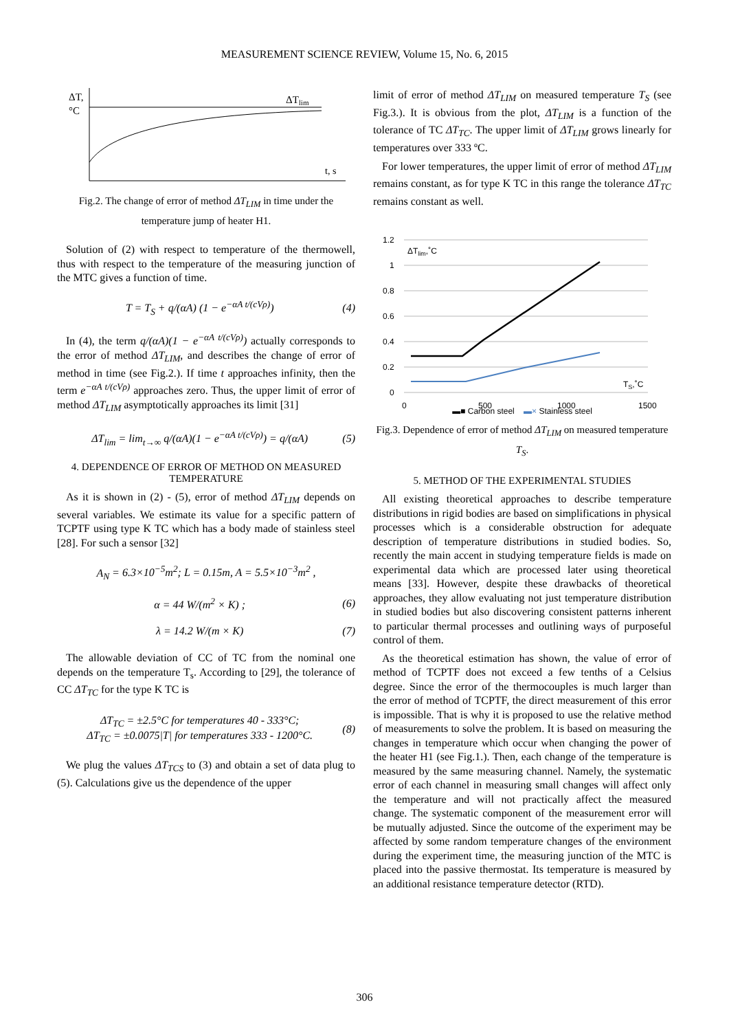MEASUREMENT SCIENCE REVIEW, Volume 15, No. 6, 2015
ΔT,
°C
ΔTlim
t, s
Fig.2. The change of error of method ΔT<sub>LIM</sub> in time under the temperature jump of heater H1.
Solution of (2) with respect to temperature of the thermowell, thus with respect to the temperature of the measuring junction of the MTC gives a function of time.
T = T<sub>S</sub> + q/(αA) (1 − e<sup>−αA t/(cVρ)</sup>) (4)
In (4), the term q/(αA)(1 − e<sup>−αA t/(cVρ)</sup>) actually corresponds to the error of method ΔT<sub>LIM</sub>, and describes the change of error of method in time (see Fig.2.). If time t approaches infinity, then the term e<sup>−αA t/(cVρ)</sup> approaches zero. Thus, the upper limit of error of method ΔT<sub>LIM</sub> asymptotically approaches its limit [31]
ΔT<sub>lim</sub> = lim<sub>t→∞</sub> q/(αA)(1 − e<sup>−αA t/(cVρ)</sup>) = q/(αA) (5)
4. DEPENDENCE OF ERROR OF METHOD ON MEASURED TEMPERATURE
As it is shown in (2) - (5), error of method ΔT<sub>LIM</sub> depends on several variables. We estimate its value for a specific pattern of TCPTF using type K TC which has a body made of stainless steel [28]. For such a sensor [32]
A<sub>N</sub> = 6.3×10<sup>−5</sup>m<sup>2</sup>; L = 0.15m, A = 5.5×10<sup>−3</sup>m<sup>2</sup> ,
α = 44 W/(m<sup>2</sup> × K) ; (6)
λ = 14.2 W/(m × K) (7)
The allowable deviation of CC of TC from the nominal one depends on the temperature T<sub>s</sub>. According to [29], the tolerance of CC ΔT<sub>TC</sub> for the type K TC is
ΔT<sub>TC</sub> = ±2.5°C for temperatures 40 - 333°C;
ΔT<sub>TC</sub> = ±0.0075|T| for temperatures 333 - 1200°C. (8)
We plug the values ΔT<sub>TCS</sub> to (3) and obtain a set of data plug to (5). Calculations give us the dependence of the upper
limit of error of method ΔT<sub>LIM</sub> on measured temperature T<sub>S</sub> (see Fig.3.). It is obvious from the plot, ΔT<sub>LIM</sub> is a function of the tolerance of TC ΔT<sub>TC</sub>. The upper limit of ΔT<sub>LIM</sub> grows linearly for temperatures over 333 ºC.
For lower temperatures, the upper limit of error of method ΔT<sub>LIM</sub> remains constant, as for type K TC in this range the tolerance ΔT<sub>TC</sub> remains constant as well.
1.2
1
0.8
0.6
0.4
0.2
0
0
500
1000
1500
ΔTlim,˚C
TS,˚C
▬■ Carbon steel ▬× Stainless steel
Fig.3. Dependence of error of method ΔT<sub>LIM</sub> on measured temperature T<sub>S</sub>.
5. METHOD OF THE EXPERIMENTAL STUDIES
All existing theoretical approaches to describe temperature distributions in rigid bodies are based on simplifications in physical processes which is a considerable obstruction for adequate description of temperature distributions in studied bodies. So, recently the main accent in studying temperature fields is made on experimental data which are processed later using theoretical means [33]. However, despite these drawbacks of theoretical approaches, they allow evaluating not just temperature distribution in studied bodies but also discovering consistent patterns inherent to particular thermal processes and outlining ways of purposeful control of them.
As the theoretical estimation has shown, the value of error of method of TCPTF does not exceed a few tenths of a Celsius degree. Since the error of the thermocouples is much larger than the error of method of TCPTF, the direct measurement of this error is impossible. That is why it is proposed to use the relative method of measurements to solve the problem. It is based on measuring the changes in temperature which occur when changing the power of the heater H1 (see Fig.1.). Then, each change of the temperature is measured by the same measuring channel. Namely, the systematic error of each channel in measuring small changes will affect only the temperature and will not practically affect the measured change. The systematic component of the measurement error will be mutually adjusted. Since the outcome of the experiment may be affected by some random temperature changes of the environment during the experiment time, the measuring junction of the MTC is placed into the passive thermostat. Its temperature is measured by an additional resistance temperature detector (RTD).
306